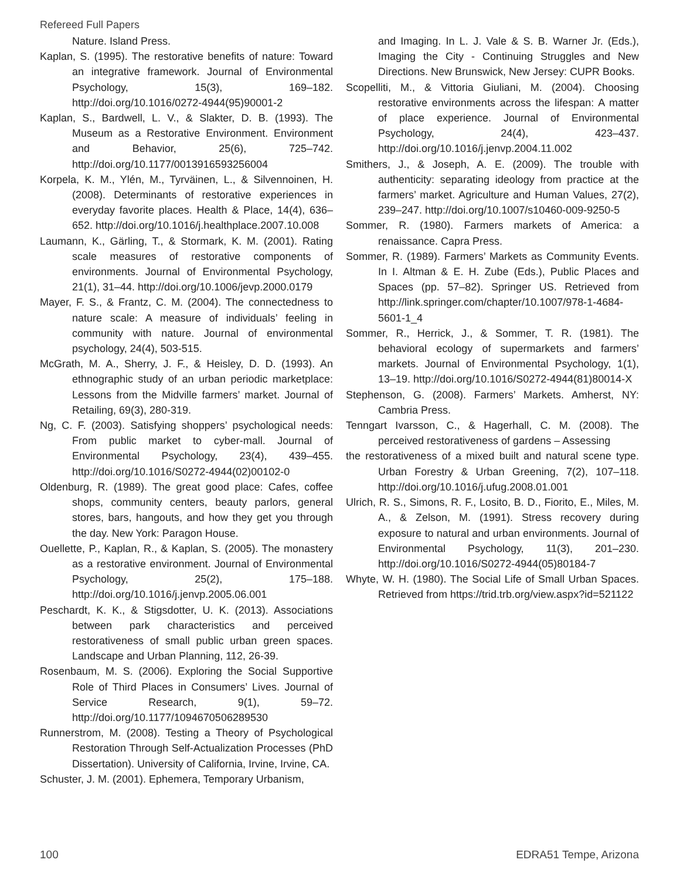Refereed Full Papers
Nature. Island Press.
Kaplan, S. (1995). The restorative benefits of nature: Toward an integrative framework. Journal of Environmental Psychology, 15(3), 169–182. http://doi.org/10.1016/0272-4944(95)90001-2
Kaplan, S., Bardwell, L. V., & Slakter, D. B. (1993). The Museum as a Restorative Environment. Environment and Behavior, 25(6), 725–742. http://doi.org/10.1177/0013916593256004
Korpela, K. M., Ylén, M., Tyrväinen, L., & Silvennoinen, H. (2008). Determinants of restorative experiences in everyday favorite places. Health & Place, 14(4), 636–652. http://doi.org/10.1016/j.healthplace.2007.10.008
Laumann, K., Gärling, T., & Stormark, K. M. (2001). Rating scale measures of restorative components of environments. Journal of Environmental Psychology, 21(1), 31–44. http://doi.org/10.1006/jevp.2000.0179
Mayer, F. S., & Frantz, C. M. (2004). The connectedness to nature scale: A measure of individuals’ feeling in community with nature. Journal of environmental psychology, 24(4), 503-515.
McGrath, M. A., Sherry, J. F., & Heisley, D. D. (1993). An ethnographic study of an urban periodic marketplace: Lessons from the Midville farmers’ market. Journal of Retailing, 69(3), 280-319.
Ng, C. F. (2003). Satisfying shoppers’ psychological needs: From public market to cyber-mall. Journal of Environmental Psychology, 23(4), 439–455. http://doi.org/10.1016/S0272-4944(02)00102-0
Oldenburg, R. (1989). The great good place: Cafes, coffee shops, community centers, beauty parlors, general stores, bars, hangouts, and how they get you through the day. New York: Paragon House.
Ouellette, P., Kaplan, R., & Kaplan, S. (2005). The monastery as a restorative environment. Journal of Environmental Psychology, 25(2), 175–188. http://doi.org/10.1016/j.jenvp.2005.06.001
Peschardt, K. K., & Stigsdotter, U. K. (2013). Associations between park characteristics and perceived restorativeness of small public urban green spaces. Landscape and Urban Planning, 112, 26-39.
Rosenbaum, M. S. (2006). Exploring the Social Supportive Role of Third Places in Consumers’ Lives. Journal of Service Research, 9(1), 59–72. http://doi.org/10.1177/1094670506289530
Runnerstrom, M. (2008). Testing a Theory of Psychological Restoration Through Self-Actualization Processes (PhD Dissertation). University of California, Irvine, Irvine, CA.
Schuster, J. M. (2001). Ephemera, Temporary Urbanism,
and Imaging. In L. J. Vale & S. B. Warner Jr. (Eds.), Imaging the City - Continuing Struggles and New Directions. New Brunswick, New Jersey: CUPR Books.
Scopelliti, M., & Vittoria Giuliani, M. (2004). Choosing restorative environments across the lifespan: A matter of place experience. Journal of Environmental Psychology, 24(4), 423–437. http://doi.org/10.1016/j.jenvp.2004.11.002
Smithers, J., & Joseph, A. E. (2009). The trouble with authenticity: separating ideology from practice at the farmers’ market. Agriculture and Human Values, 27(2), 239–247. http://doi.org/10.1007/s10460-009-9250-5
Sommer, R. (1980). Farmers markets of America: a renaissance. Capra Press.
Sommer, R. (1989). Farmers’ Markets as Community Events. In I. Altman & E. H. Zube (Eds.), Public Places and Spaces (pp. 57–82). Springer US. Retrieved from http://link.springer.com/chapter/10.1007/978-1-4684-5601-1_4
Sommer, R., Herrick, J., & Sommer, T. R. (1981). The behavioral ecology of supermarkets and farmers’ markets. Journal of Environmental Psychology, 1(1), 13–19. http://doi.org/10.1016/S0272-4944(81)80014-X
Stephenson, G. (2008). Farmers’ Markets. Amherst, NY: Cambria Press.
Tenngart Ivarsson, C., & Hagerhall, C. M. (2008). The perceived restorativeness of gardens – Assessing
the restorativeness of a mixed built and natural scene type. Urban Forestry & Urban Greening, 7(2), 107–118. http://doi.org/10.1016/j.ufug.2008.01.001
Ulrich, R. S., Simons, R. F., Losito, B. D., Fiorito, E., Miles, M. A., & Zelson, M. (1991). Stress recovery during exposure to natural and urban environments. Journal of Environmental Psychology, 11(3), 201–230. http://doi.org/10.1016/S0272-4944(05)80184-7
Whyte, W. H. (1980). The Social Life of Small Urban Spaces. Retrieved from https://trid.trb.org/view.aspx?id=521122
100 EDRA51 Tempe, Arizona